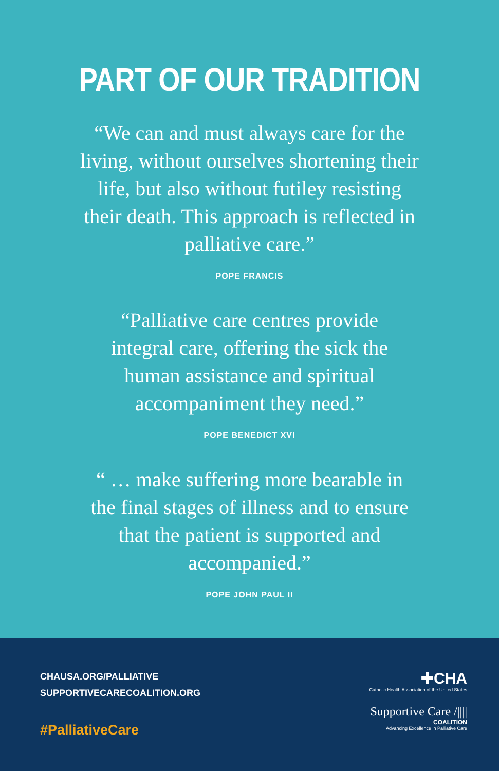PART OF OUR TRADITION
“We can and must always care for the living, without ourselves shortening their life, but also without futiley resisting their death. This approach is reflected in palliative care.”
POPE FRANCIS
“Palliative care centres provide integral care, offering the sick the human assistance and spiritual accompaniment they need.”
POPE BENEDICT XVI
“ … make suffering more bearable in the final stages of illness and to ensure that the patient is supported and accompanied.”
POPE JOHN PAUL II
CHAUSA.ORG/PALLIATIVE
SUPPORTIVECARECOALITION.ORG
#PalliativeCare
✚CHA
Catholic Health Association of the United States
Supportive Care /||||
COALITION
Advancing Excellence in Palliative Care